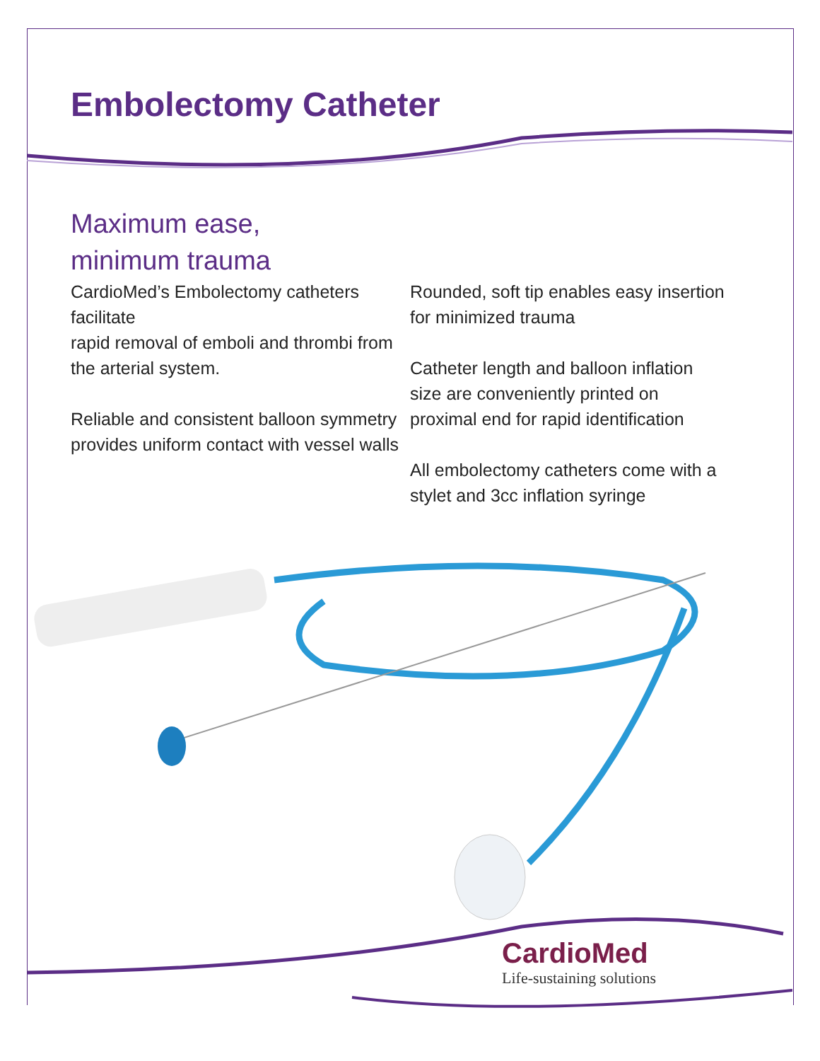Embolectomy Catheter
Maximum ease,
minimum trauma
CardioMed’s Embolectomy catheters facilitate
rapid removal of emboli and thrombi from the arterial system.
Reliable and consistent balloon symmetry provides uniform contact with vessel walls
Rounded, soft tip enables easy insertion for minimized trauma
Catheter length and balloon inflation size are conveniently printed on proximal end for rapid identification
All embolectomy catheters come with a stylet and 3cc inflation syringe
CardioMed
Life-sustaining solutions